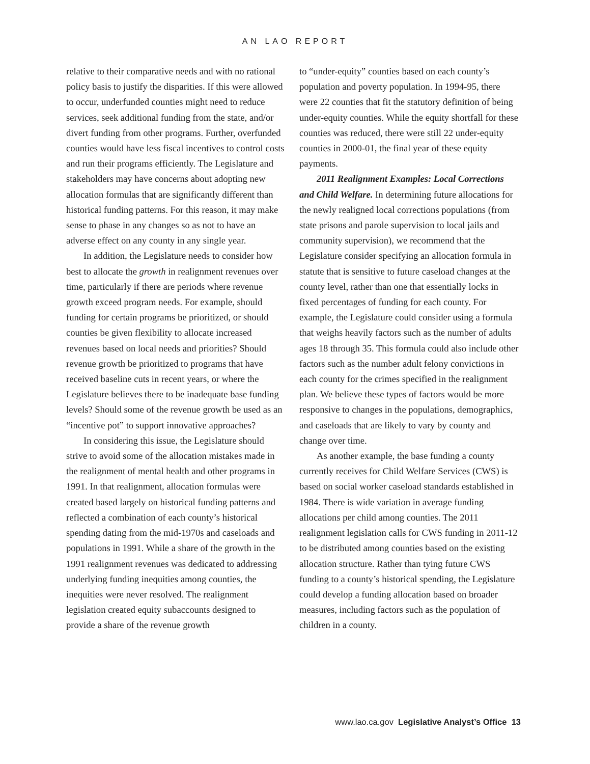AN LAO REPORT
relative to their comparative needs and with no rational policy basis to justify the disparities. If this were allowed to occur, underfunded counties might need to reduce services, seek additional funding from the state, and/or divert funding from other programs. Further, overfunded counties would have less fiscal incentives to control costs and run their programs efficiently. The Legislature and stakeholders may have concerns about adopting new allocation formulas that are significantly different than historical funding patterns. For this reason, it may make sense to phase in any changes so as not to have an adverse effect on any county in any single year.
In addition, the Legislature needs to consider how best to allocate the growth in realignment revenues over time, particularly if there are periods where revenue growth exceed program needs. For example, should funding for certain programs be prioritized, or should counties be given flexibility to allocate increased revenues based on local needs and priorities? Should revenue growth be prioritized to programs that have received baseline cuts in recent years, or where the Legislature believes there to be inadequate base funding levels? Should some of the revenue growth be used as an “incentive pot” to support innovative approaches?
In considering this issue, the Legislature should strive to avoid some of the allocation mistakes made in the realignment of mental health and other programs in 1991. In that realignment, allocation formulas were created based largely on historical funding patterns and reflected a combination of each county’s historical spending dating from the mid-1970s and caseloads and populations in 1991. While a share of the growth in the 1991 realignment revenues was dedicated to addressing underlying funding inequities among counties, the inequities were never resolved. The realignment legislation created equity subaccounts designed to provide a share of the revenue growth
to “under-equity” counties based on each county’s population and poverty population. In 1994-95, there were 22 counties that fit the statutory definition of being under-equity counties. While the equity shortfall for these counties was reduced, there were still 22 under-equity counties in 2000-01, the final year of these equity payments.
2011 Realignment Examples: Local Corrections and Child Welfare. In determining future allocations for the newly realigned local corrections populations (from state prisons and parole supervision to local jails and community supervision), we recommend that the Legislature consider specifying an allocation formula in statute that is sensitive to future caseload changes at the county level, rather than one that essentially locks in fixed percentages of funding for each county. For example, the Legislature could consider using a formula that weighs heavily factors such as the number of adults ages 18 through 35. This formula could also include other factors such as the number adult felony convictions in each county for the crimes specified in the realignment plan. We believe these types of factors would be more responsive to changes in the populations, demographics, and caseloads that are likely to vary by county and change over time.
As another example, the base funding a county currently receives for Child Welfare Services (CWS) is based on social worker caseload standards established in 1984. There is wide variation in average funding allocations per child among counties. The 2011 realignment legislation calls for CWS funding in 2011-12 to be distributed among counties based on the existing allocation structure. Rather than tying future CWS funding to a county’s historical spending, the Legislature could develop a funding allocation based on broader measures, including factors such as the population of children in a county.
www.lao.ca.gov Legislative Analyst’s Office 13